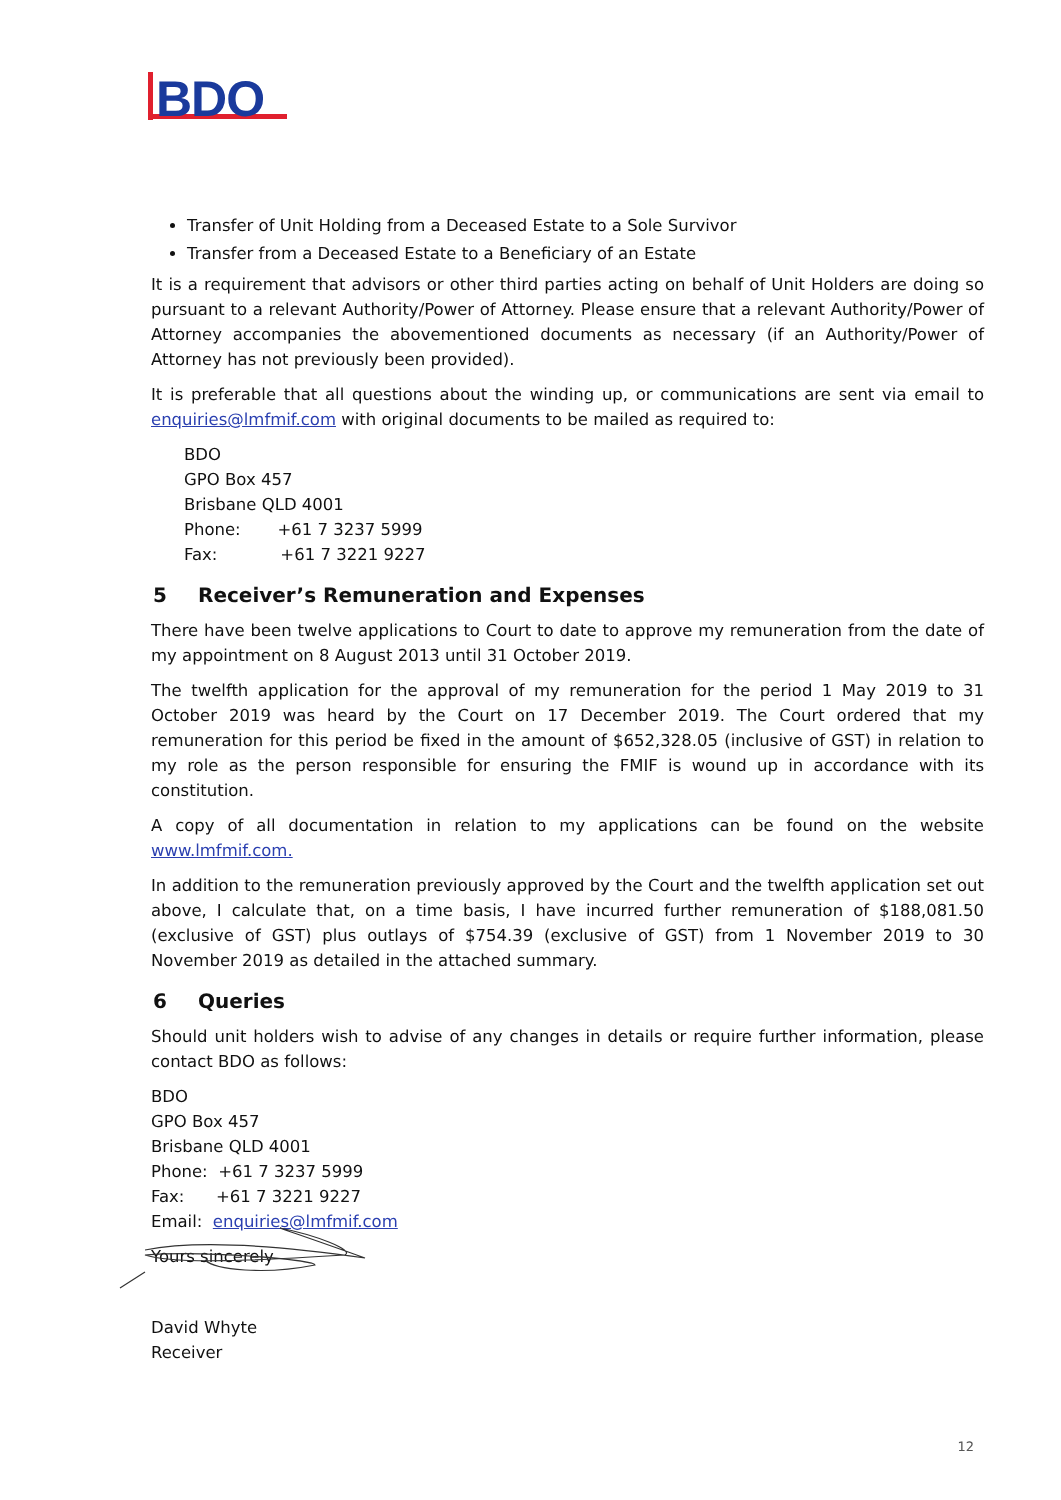BDO
Transfer of Unit Holding from a Deceased Estate to a Sole Survivor
Transfer from a Deceased Estate to a Beneficiary of an Estate
It is a requirement that advisors or other third parties acting on behalf of Unit Holders are doing so pursuant to a relevant Authority/Power of Attorney. Please ensure that a relevant Authority/Power of Attorney accompanies the abovementioned documents as necessary (if an Authority/Power of Attorney has not previously been provided).
It is preferable that all questions about the winding up, or communications are sent via email to enquiries@lmfmif.com with original documents to be mailed as required to:
BDO
GPO Box 457
Brisbane QLD 4001
Phone: +61 7 3237 5999
Fax: +61 7 3221 9227
5 Receiver’s Remuneration and Expenses
There have been twelve applications to Court to date to approve my remuneration from the date of my appointment on 8 August 2013 until 31 October 2019.
The twelfth application for the approval of my remuneration for the period 1 May 2019 to 31 October 2019 was heard by the Court on 17 December 2019. The Court ordered that my remuneration for this period be fixed in the amount of $652,328.05 (inclusive of GST) in relation to my role as the person responsible for ensuring the FMIF is wound up in accordance with its constitution.
A copy of all documentation in relation to my applications can be found on the website www.lmfmif.com.
In addition to the remuneration previously approved by the Court and the twelfth application set out above, I calculate that, on a time basis, I have incurred further remuneration of $188,081.50 (exclusive of GST) plus outlays of $754.39 (exclusive of GST) from 1 November 2019 to 30 November 2019 as detailed in the attached summary.
6 Queries
Should unit holders wish to advise of any changes in details or require further information, please contact BDO as follows:
BDO
GPO Box 457
Brisbane QLD 4001
Phone: +61 7 3237 5999
Fax: +61 7 3221 9227
Email: enquiries@lmfmif.com
Yours sincerely
David Whyte
Receiver
12